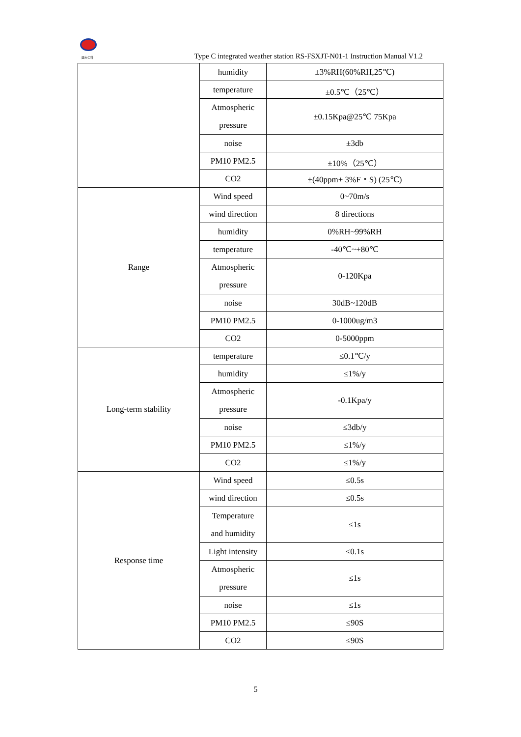建大仁科
Type C integrated weather station RS-FSXJT-N01-1 Instruction Manual V1.2
| | humidity | ±3%RH(60%RH,25℃) |
| | temperature | ±0.5℃（25℃） |
| | Atmospheric pressure | ±0.15Kpa@25℃ 75Kpa |
| | noise | ±3db |
| | PM10 PM2.5 | ±10%（25℃） |
| | CO2 | ±(40ppm+ 3%F・S) (25℃) |
| Range | Wind speed | 0~70m/s |
| | wind direction | 8 directions |
| | humidity | 0%RH~99%RH |
| | temperature | -40℃~+80℃ |
| | Atmospheric pressure | 0-120Kpa |
| | noise | 30dB~120dB |
| | PM10 PM2.5 | 0-1000ug/m3 |
| | CO2 | 0-5000ppm |
| Long-term stability | temperature | ≤0.1℃/y |
| | humidity | ≤1%/y |
| | Atmospheric pressure | -0.1Kpa/y |
| | noise | ≤3db/y |
| | PM10 PM2.5 | ≤1%/y |
| | CO2 | ≤1%/y |
| Response time | Wind speed | ≤0.5s |
| | wind direction | ≤0.5s |
| | Temperature and humidity | ≤1s |
| | Light intensity | ≤0.1s |
| | Atmospheric pressure | ≤1s |
| | noise | ≤1s |
| | PM10 PM2.5 | ≤90S |
| | CO2 | ≤90S |
5